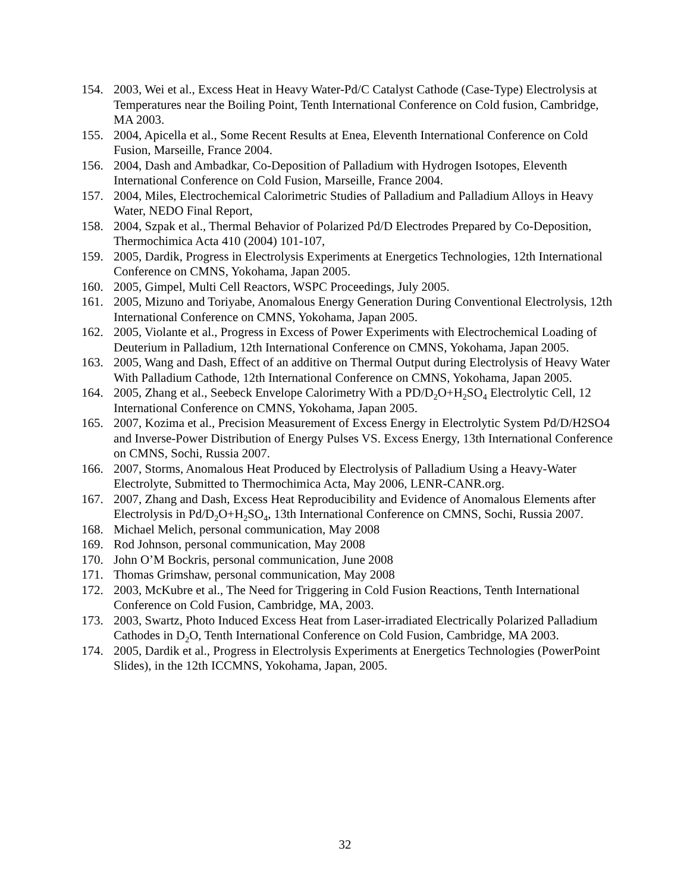154. 2003, Wei et al., Excess Heat in Heavy Water-Pd/C Catalyst Cathode (Case-Type) Electrolysis at Temperatures near the Boiling Point, Tenth International Conference on Cold fusion, Cambridge, MA 2003.
155. 2004, Apicella et al., Some Recent Results at Enea, Eleventh International Conference on Cold Fusion, Marseille, France 2004.
156. 2004, Dash and Ambadkar, Co-Deposition of Palladium with Hydrogen Isotopes, Eleventh International Conference on Cold Fusion, Marseille, France 2004.
157. 2004, Miles, Electrochemical Calorimetric Studies of Palladium and Palladium Alloys in Heavy Water, NEDO Final Report,
158. 2004, Szpak et al., Thermal Behavior of Polarized Pd/D Electrodes Prepared by Co-Deposition, Thermochimica Acta 410 (2004) 101-107,
159. 2005, Dardik, Progress in Electrolysis Experiments at Energetics Technologies, 12th International Conference on CMNS, Yokohama, Japan 2005.
160. 2005, Gimpel, Multi Cell Reactors, WSPC Proceedings, July 2005.
161. 2005, Mizuno and Toriyabe, Anomalous Energy Generation During Conventional Electrolysis, 12th International Conference on CMNS, Yokohama, Japan 2005.
162. 2005, Violante et al., Progress in Excess of Power Experiments with Electrochemical Loading of Deuterium in Palladium, 12th International Conference on CMNS, Yokohama, Japan 2005.
163. 2005, Wang and Dash, Effect of an additive on Thermal Output during Electrolysis of Heavy Water With Palladium Cathode, 12th International Conference on CMNS, Yokohama, Japan 2005.
164. 2005, Zhang et al., Seebeck Envelope Calorimetry With a PD/D<sub>2</sub>O+H<sub>2</sub>SO<sub>4</sub> Electrolytic Cell, 12 International Conference on CMNS, Yokohama, Japan 2005.
165. 2007, Kozima et al., Precision Measurement of Excess Energy in Electrolytic System Pd/D/H2SO4 and Inverse-Power Distribution of Energy Pulses VS. Excess Energy, 13th International Conference on CMNS, Sochi, Russia 2007.
166. 2007, Storms, Anomalous Heat Produced by Electrolysis of Palladium Using a Heavy-Water Electrolyte, Submitted to Thermochimica Acta, May 2006, LENR-CANR.org.
167. 2007, Zhang and Dash, Excess Heat Reproducibility and Evidence of Anomalous Elements after Electrolysis in Pd/D<sub>2</sub>O+H<sub>2</sub>SO<sub>4</sub>, 13th International Conference on CMNS, Sochi, Russia 2007.
168. Michael Melich, personal communication, May 2008
169. Rod Johnson, personal communication, May 2008
170. John O’M Bockris, personal communication, June 2008
171. Thomas Grimshaw, personal communication, May 2008
172. 2003, McKubre et al., The Need for Triggering in Cold Fusion Reactions, Tenth International Conference on Cold Fusion, Cambridge, MA, 2003.
173. 2003, Swartz, Photo Induced Excess Heat from Laser-irradiated Electrically Polarized Palladium Cathodes in D<sub>2</sub>O, Tenth International Conference on Cold Fusion, Cambridge, MA 2003.
174. 2005, Dardik et al., Progress in Electrolysis Experiments at Energetics Technologies (PowerPoint Slides), in the 12th ICCMNS, Yokohama, Japan, 2005.
32